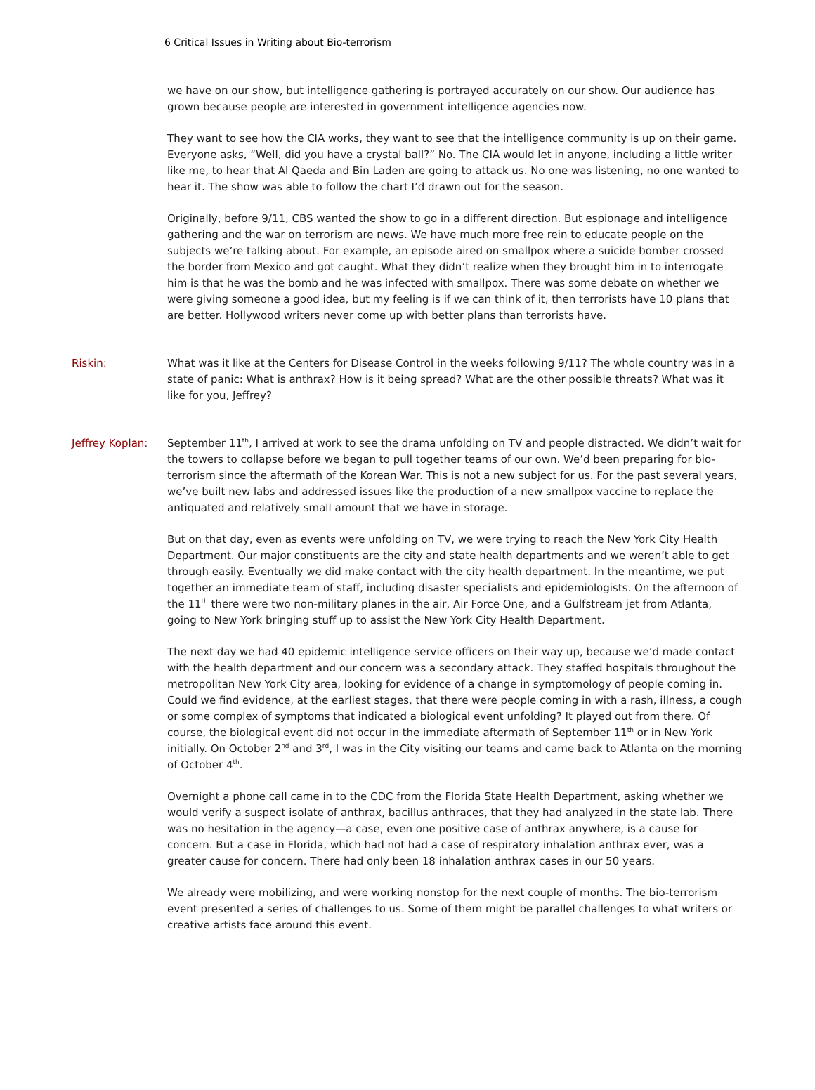6 Critical Issues in Writing about Bio-terrorism
we have on our show, but intelligence gathering is portrayed accurately on our show. Our audience has grown because people are interested in government intelligence agencies now.
They want to see how the CIA works, they want to see that the intelligence community is up on their game. Everyone asks, “Well, did you have a crystal ball?” No. The CIA would let in anyone, including a little writer like me, to hear that Al Qaeda and Bin Laden are going to attack us. No one was listening, no one wanted to hear it. The show was able to follow the chart I’d drawn out for the season.
Originally, before 9/11, CBS wanted the show to go in a different direction. But espionage and intelligence gathering and the war on terrorism are news. We have much more free rein to educate people on the subjects we’re talking about. For example, an episode aired on smallpox where a suicide bomber crossed the border from Mexico and got caught. What they didn’t realize when they brought him in to interrogate him is that he was the bomb and he was infected with smallpox. There was some debate on whether we were giving someone a good idea, but my feeling is if we can think of it, then terrorists have 10 plans that are better. Hollywood writers never come up with better plans than terrorists have.
Riskin: What was it like at the Centers for Disease Control in the weeks following 9/11? The whole country was in a state of panic: What is anthrax? How is it being spread? What are the other possible threats? What was it like for you, Jeffrey?
Jeffrey Koplan: September 11<sup>th</sup>, I arrived at work to see the drama unfolding on TV and people distracted. We didn’t wait for the towers to collapse before we began to pull together teams of our own. We’d been preparing for bio-terrorism since the aftermath of the Korean War. This is not a new subject for us. For the past several years, we’ve built new labs and addressed issues like the production of a new smallpox vaccine to replace the antiquated and relatively small amount that we have in storage.
But on that day, even as events were unfolding on TV, we were trying to reach the New York City Health Department. Our major constituents are the city and state health departments and we weren’t able to get through easily. Eventually we did make contact with the city health department. In the meantime, we put together an immediate team of staff, including disaster specialists and epidemiologists. On the afternoon of the 11<sup>th</sup> there were two non-military planes in the air, Air Force One, and a Gulfstream jet from Atlanta, going to New York bringing stuff up to assist the New York City Health Department.
The next day we had 40 epidemic intelligence service officers on their way up, because we’d made contact with the health department and our concern was a secondary attack. They staffed hospitals throughout the metropolitan New York City area, looking for evidence of a change in symptomology of people coming in. Could we find evidence, at the earliest stages, that there were people coming in with a rash, illness, a cough or some complex of symptoms that indicated a biological event unfolding? It played out from there. Of course, the biological event did not occur in the immediate aftermath of September 11<sup>th</sup> or in New York initially. On October 2<sup>nd</sup> and 3<sup>rd</sup>, I was in the City visiting our teams and came back to Atlanta on the morning of October 4<sup>th</sup>.
Overnight a phone call came in to the CDC from the Florida State Health Department, asking whether we would verify a suspect isolate of anthrax, bacillus anthraces, that they had analyzed in the state lab. There was no hesitation in the agency—a case, even one positive case of anthrax anywhere, is a cause for concern. But a case in Florida, which had not had a case of respiratory inhalation anthrax ever, was a greater cause for concern. There had only been 18 inhalation anthrax cases in our 50 years.
We already were mobilizing, and were working nonstop for the next couple of months. The bio-terrorism event presented a series of challenges to us. Some of them might be parallel challenges to what writers or creative artists face around this event.